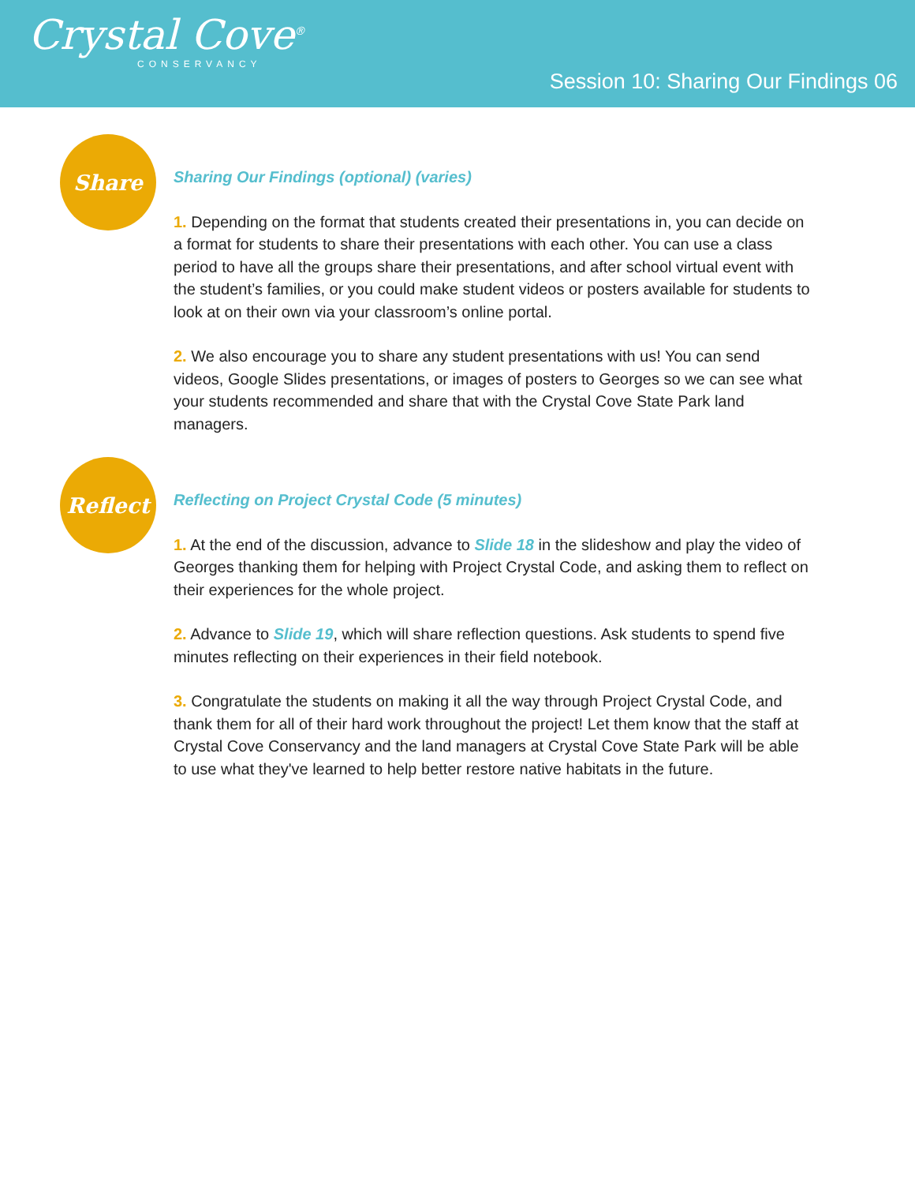Crystal Cove<sup>®</sup>
CONSERVANCY
Session 10: Sharing Our Findings 06
Share
Sharing Our Findings (optional) (varies)
1. Depending on the format that students created their presentations in, you can decide on a format for students to share their presentations with each other. You can use a class period to have all the groups share their presentations, and after school virtual event with the student’s families, or you could make student videos or posters available for students to look at on their own via your classroom’s online portal.
2. We also encourage you to share any student presentations with us! You can send videos, Google Slides presentations, or images of posters to Georges so we can see what your students recommended and share that with the Crystal Cove State Park land managers.
Reflect
Reflecting on Project Crystal Code (5 minutes)
1. At the end of the discussion, advance to Slide 18 in the slideshow and play the video of Georges thanking them for helping with Project Crystal Code, and asking them to reflect on their experiences for the whole project.
2. Advance to Slide 19, which will share reflection questions. Ask students to spend five minutes reflecting on their experiences in their field notebook.
3. Congratulate the students on making it all the way through Project Crystal Code, and thank them for all of their hard work throughout the project! Let them know that the staff at Crystal Cove Conservancy and the land managers at Crystal Cove State Park will be able to use what they've learned to help better restore native habitats in the future.